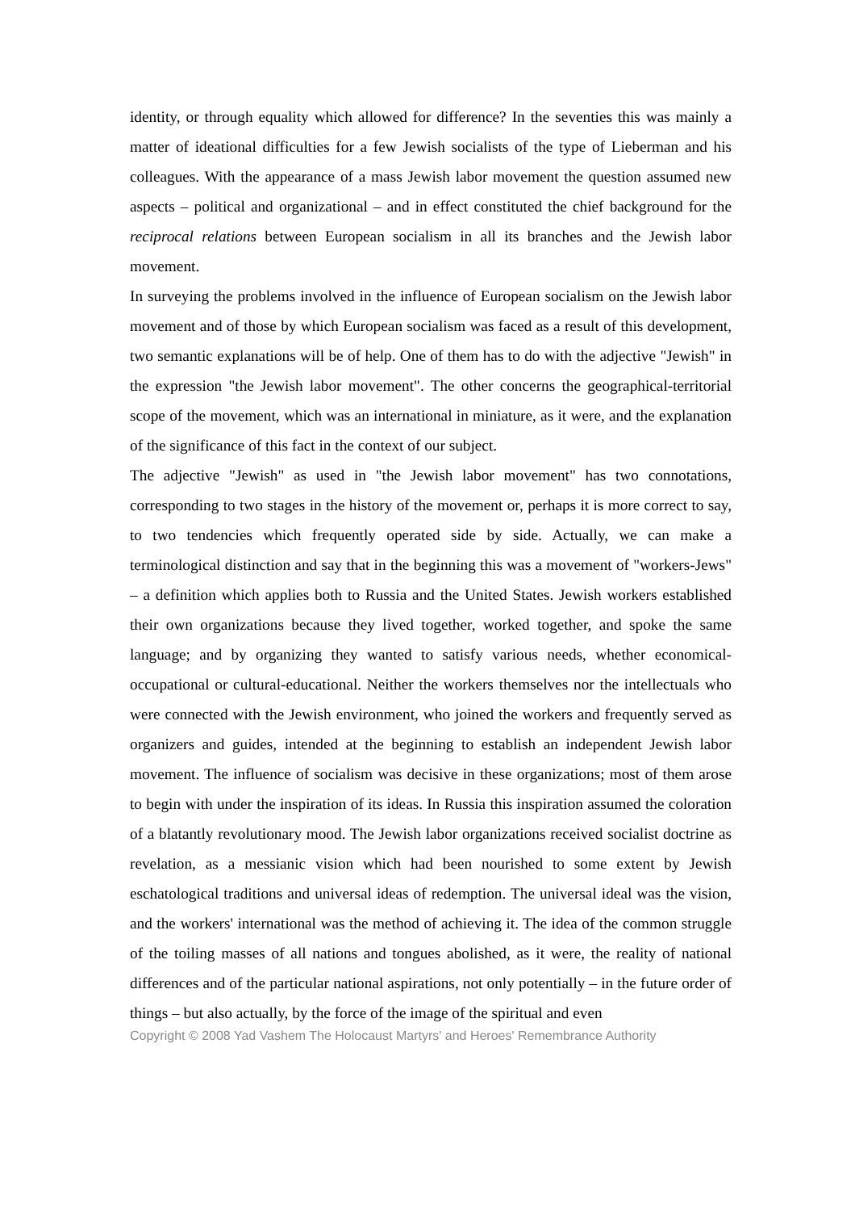identity, or through equality which allowed for difference? In the seventies this was mainly a matter of ideational difficulties for a few Jewish socialists of the type of Lieberman and his colleagues. With the appearance of a mass Jewish labor movement the question assumed new aspects – political and organizational – and in effect constituted the chief background for the reciprocal relations between European socialism in all its branches and the Jewish labor movement.
In surveying the problems involved in the influence of European socialism on the Jewish labor movement and of those by which European socialism was faced as a result of this development, two semantic explanations will be of help. One of them has to do with the adjective "Jewish" in the expression "the Jewish labor movement". The other concerns the geographical-territorial scope of the movement, which was an international in miniature, as it were, and the explanation of the significance of this fact in the context of our subject.
The adjective "Jewish" as used in "the Jewish labor movement" has two connotations, corresponding to two stages in the history of the movement or, perhaps it is more correct to say, to two tendencies which frequently operated side by side. Actually, we can make a terminological distinction and say that in the beginning this was a movement of "workers-Jews" – a definition which applies both to Russia and the United States. Jewish workers established their own organizations because they lived together, worked together, and spoke the same language; and by organizing they wanted to satisfy various needs, whether economical-occupational or cultural-educational. Neither the workers themselves nor the intellectuals who were connected with the Jewish environment, who joined the workers and frequently served as organizers and guides, intended at the beginning to establish an independent Jewish labor movement. The influence of socialism was decisive in these organizations; most of them arose to begin with under the inspiration of its ideas. In Russia this inspiration assumed the coloration of a blatantly revolutionary mood. The Jewish labor organizations received socialist doctrine as revelation, as a messianic vision which had been nourished to some extent by Jewish eschatological traditions and universal ideas of redemption. The universal ideal was the vision, and the workers' international was the method of achieving it. The idea of the common struggle of the toiling masses of all nations and tongues abolished, as it were, the reality of national differences and of the particular national aspirations, not only potentially – in the future order of things – but also actually, by the force of the image of the spiritual and even
Copyright © 2008 Yad Vashem The Holocaust Martyrs' and Heroes' Remembrance Authority